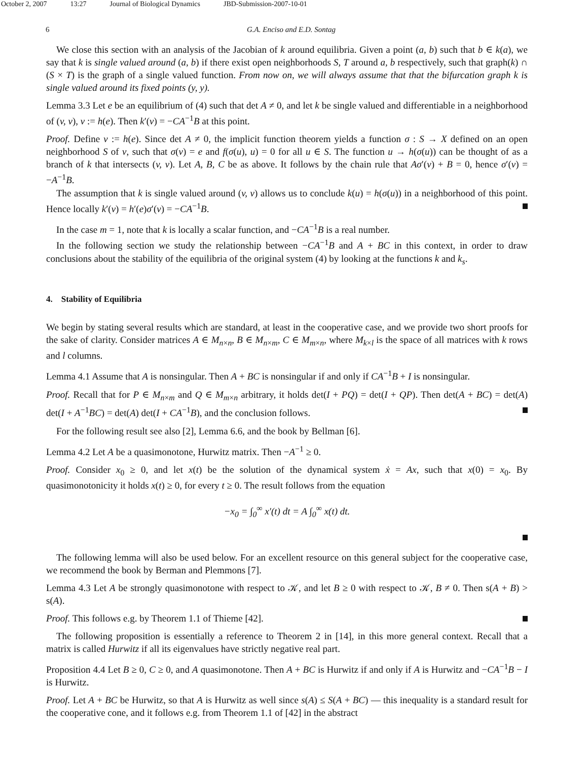October 2, 2007 13:27 Journal of Biological Dynamics JBD-Submission-2007-10-01
6 G.A. Enciso and E.D. Sontag
We close this section with an analysis of the Jacobian of k around equilibria. Given a point (a, b) such that b ∈ k(a), we say that k is single valued around (a, b) if there exist open neighborhoods S, T around a, b respectively, such that graph(k) ∩ (S × T) is the graph of a single valued function. From now on, we will always assume that that the bifurcation graph k is single valued around its fixed points (y, y).
Lemma 3.3 Let e be an equilibrium of (4) such that det A ≠ 0, and let k be single valued and differentiable in a neighborhood of (v, v), v := h(e). Then k′(v) = −CA<sup>−1</sup>B at this point.
Proof. Define v := h(e). Since det A ≠ 0, the implicit function theorem yields a function σ : S → X defined on an open neighborhood S of v, such that σ(v) = e and f(σ(u), u) = 0 for all u ∈ S. The function u → h(σ(u)) can be thought of as a branch of k that intersects (v, v). Let A, B, C be as above. It follows by the chain rule that Aσ′(v) + B = 0, hence σ′(v) = −A<sup>−1</sup>B.
The assumption that k is single valued around (v, v) allows us to conclude k(u) = h(σ(u)) in a neighborhood of this point. Hence locally k′(v) = h′(e)σ′(v) = −CA<sup>−1</sup>B.
In the case m = 1, note that k is locally a scalar function, and −CA<sup>−1</sup>B is a real number.
In the following section we study the relationship between −CA<sup>−1</sup>B and A + BC in this context, in order to draw conclusions about the stability of the equilibria of the original system (4) by looking at the functions k and k<sub>s</sub>.
4. Stability of Equilibria
We begin by stating several results which are standard, at least in the cooperative case, and we provide two short proofs for the sake of clarity. Consider matrices A ∈ M<sub>n×n</sub>, B ∈ M<sub>n×m</sub>, C ∈ M<sub>m×n</sub>, where M<sub>k×l</sub> is the space of all matrices with k rows and l columns.
Lemma 4.1 Assume that A is nonsingular. Then A + BC is nonsingular if and only if CA<sup>−1</sup>B + I is nonsingular.
Proof. Recall that for P ∈ M<sub>n×m</sub> and Q ∈ M<sub>m×n</sub> arbitrary, it holds det(I + PQ) = det(I + QP). Then det(A + BC) = det(A) det(I + A<sup>−1</sup>BC) = det(A) det(I + CA<sup>−1</sup>B), and the conclusion follows.
For the following result see also [2], Lemma 6.6, and the book by Bellman [6].
Lemma 4.2 Let A be a quasimonotone, Hurwitz matrix. Then −A<sup>−1</sup> ≥ 0.
Proof. Consider x<sub>0</sub> ≥ 0, and let x(t) be the solution of the dynamical system ẋ = Ax, such that x(0) = x<sub>0</sub>. By quasimonotonicity it holds x(t) ≥ 0, for every t ≥ 0. The result follows from the equation
−x<sub>0</sub> = ∫<sub>0</sub><sup>∞</sup> x′(t) dt = A ∫<sub>0</sub><sup>∞</sup> x(t) dt.
The following lemma will also be used below. For an excellent resource on this general subject for the cooperative case, we recommend the book by Berman and Plemmons [7].
Lemma 4.3 Let A be strongly quasimonotone with respect to 𝒦, and let B ≥ 0 with respect to 𝒦, B ≠ 0. Then s(A + B) > s(A).
Proof. This follows e.g. by Theorem 1.1 of Thieme [42].
The following proposition is essentially a reference to Theorem 2 in [14], in this more general context. Recall that a matrix is called Hurwitz if all its eigenvalues have strictly negative real part.
Proposition 4.4 Let B ≥ 0, C ≥ 0, and A quasimonotone. Then A + BC is Hurwitz if and only if A is Hurwitz and −CA<sup>−1</sup>B − I is Hurwitz.
Proof. Let A + BC be Hurwitz, so that A is Hurwitz as well since s(A) ≤ S(A + BC) — this inequality is a standard result for the cooperative cone, and it follows e.g. from Theorem 1.1 of [42] in the abstract